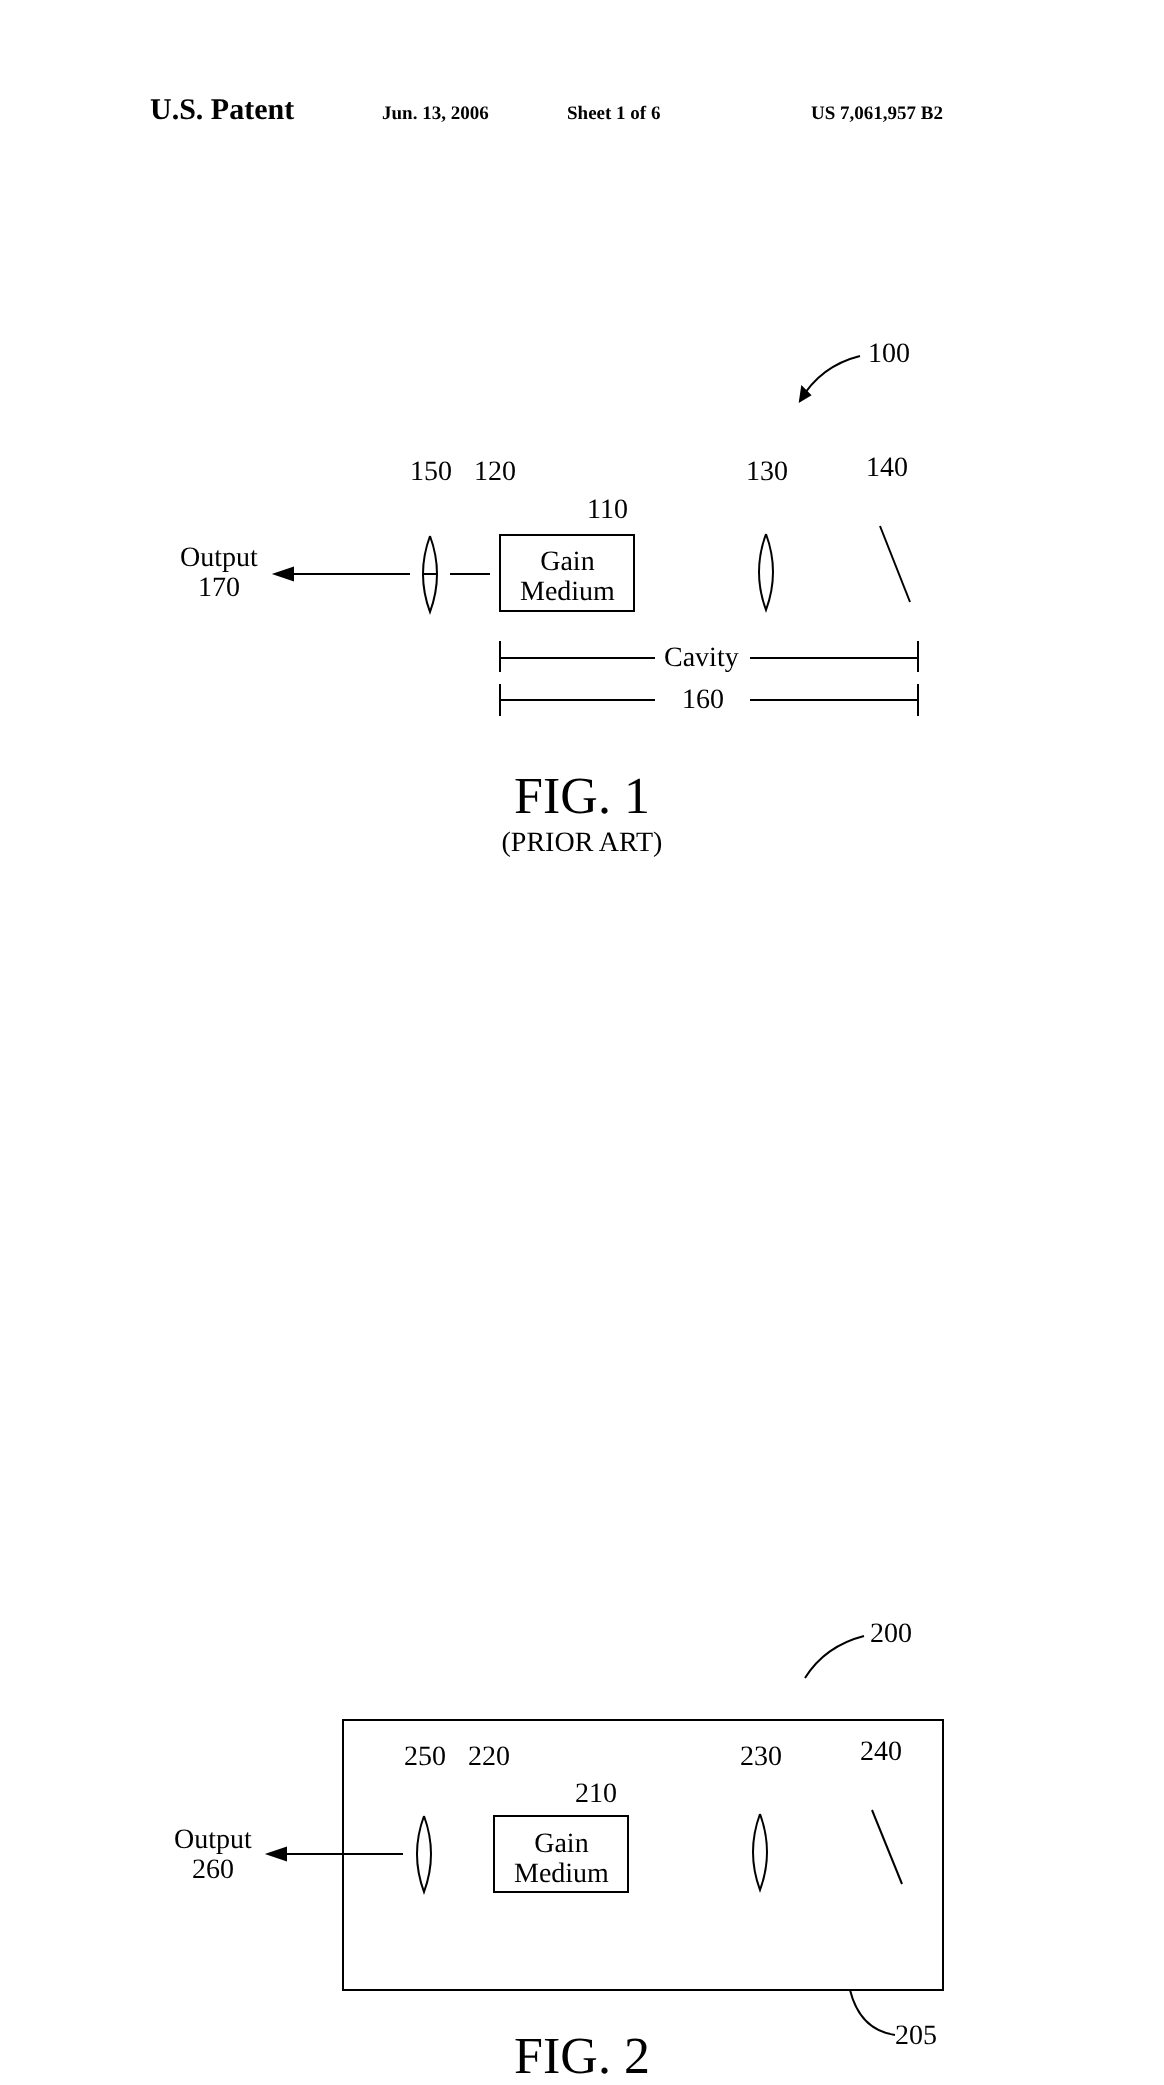U.S. Patent Jun. 13, 2006 Sheet 1 of 6 US 7,061,957 B2
100
150 120
110
130 140
Output
170
Gain
Medium
Cavity
160
FIG. 1
(PRIOR ART)
200
250 220
210
230 240
Output
260
Gain
Medium
205 FIG. 2